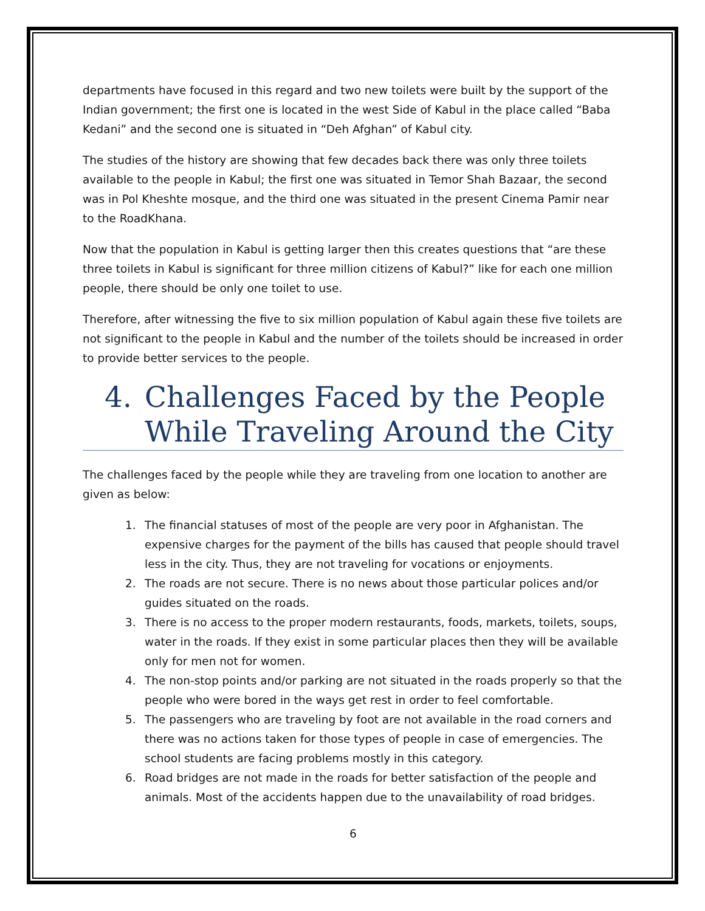departments have focused in this regard and two new toilets were built by the support of the Indian government; the first one is located in the west Side of Kabul in the place called “Baba Kedani” and the second one is situated in “Deh Afghan” of Kabul city.
The studies of the history are showing that few decades back there was only three toilets available to the people in Kabul; the first one was situated in Temor Shah Bazaar, the second was in Pol Kheshte mosque, and the third one was situated in the present Cinema Pamir near to the RoadKhana.
Now that the population in Kabul is getting larger then this creates questions that “are these three toilets in Kabul is significant for three million citizens of Kabul?” like for each one million people, there should be only one toilet to use.
Therefore, after witnessing the five to six million population of Kabul again these five toilets are not significant to the people in Kabul and the number of the toilets should be increased in order to provide better services to the people.
4. Challenges Faced by the People While Traveling Around the City
The challenges faced by the people while they are traveling from one location to another are given as below:
1. The financial statuses of most of the people are very poor in Afghanistan. The expensive charges for the payment of the bills has caused that people should travel less in the city. Thus, they are not traveling for vocations or enjoyments.
2. The roads are not secure. There is no news about those particular polices and/or guides situated on the roads.
3. There is no access to the proper modern restaurants, foods, markets, toilets, soups, water in the roads. If they exist in some particular places then they will be available only for men not for women.
4. The non-stop points and/or parking are not situated in the roads properly so that the people who were bored in the ways get rest in order to feel comfortable.
5. The passengers who are traveling by foot are not available in the road corners and there was no actions taken for those types of people in case of emergencies. The school students are facing problems mostly in this category.
6. Road bridges are not made in the roads for better satisfaction of the people and animals. Most of the accidents happen due to the unavailability of road bridges.
6